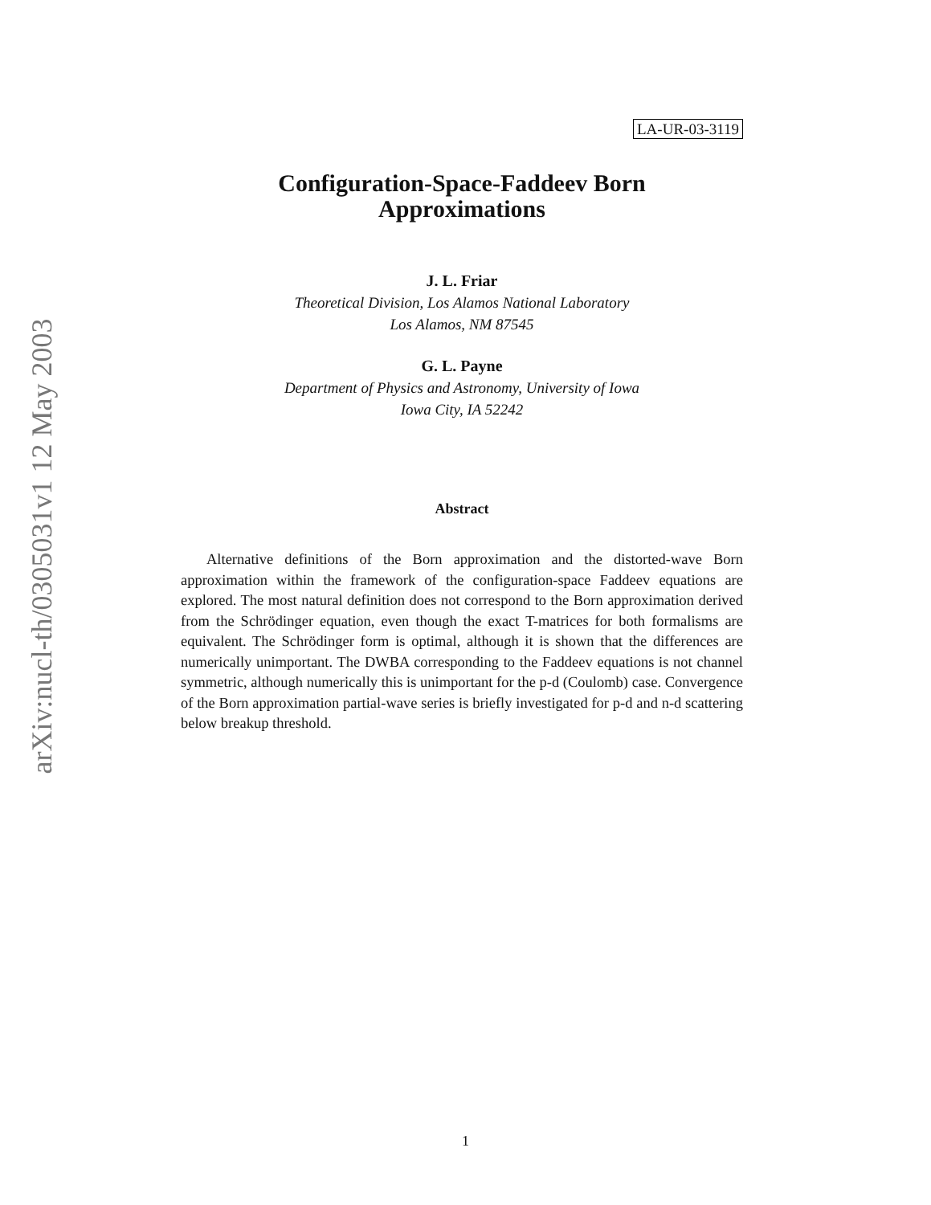arXiv:nucl-th/0305031v1 12 May 2003
LA-UR-03-3119
Configuration-Space-Faddeev Born
Approximations
J. L. Friar
Theoretical Division, Los Alamos National Laboratory
Los Alamos, NM 87545
G. L. Payne
Department of Physics and Astronomy, University of Iowa
Iowa City, IA 52242
Abstract
Alternative definitions of the Born approximation and the distorted-wave Born approximation within the framework of the configuration-space Faddeev equations are explored. The most natural definition does not correspond to the Born approximation derived from the Schrödinger equation, even though the exact T-matrices for both formalisms are equivalent. The Schrödinger form is optimal, although it is shown that the differences are numerically unimportant. The DWBA corresponding to the Faddeev equations is not channel symmetric, although numerically this is unimportant for the p-d (Coulomb) case. Convergence of the Born approximation partial-wave series is briefly investigated for p-d and n-d scattering below breakup threshold.
1